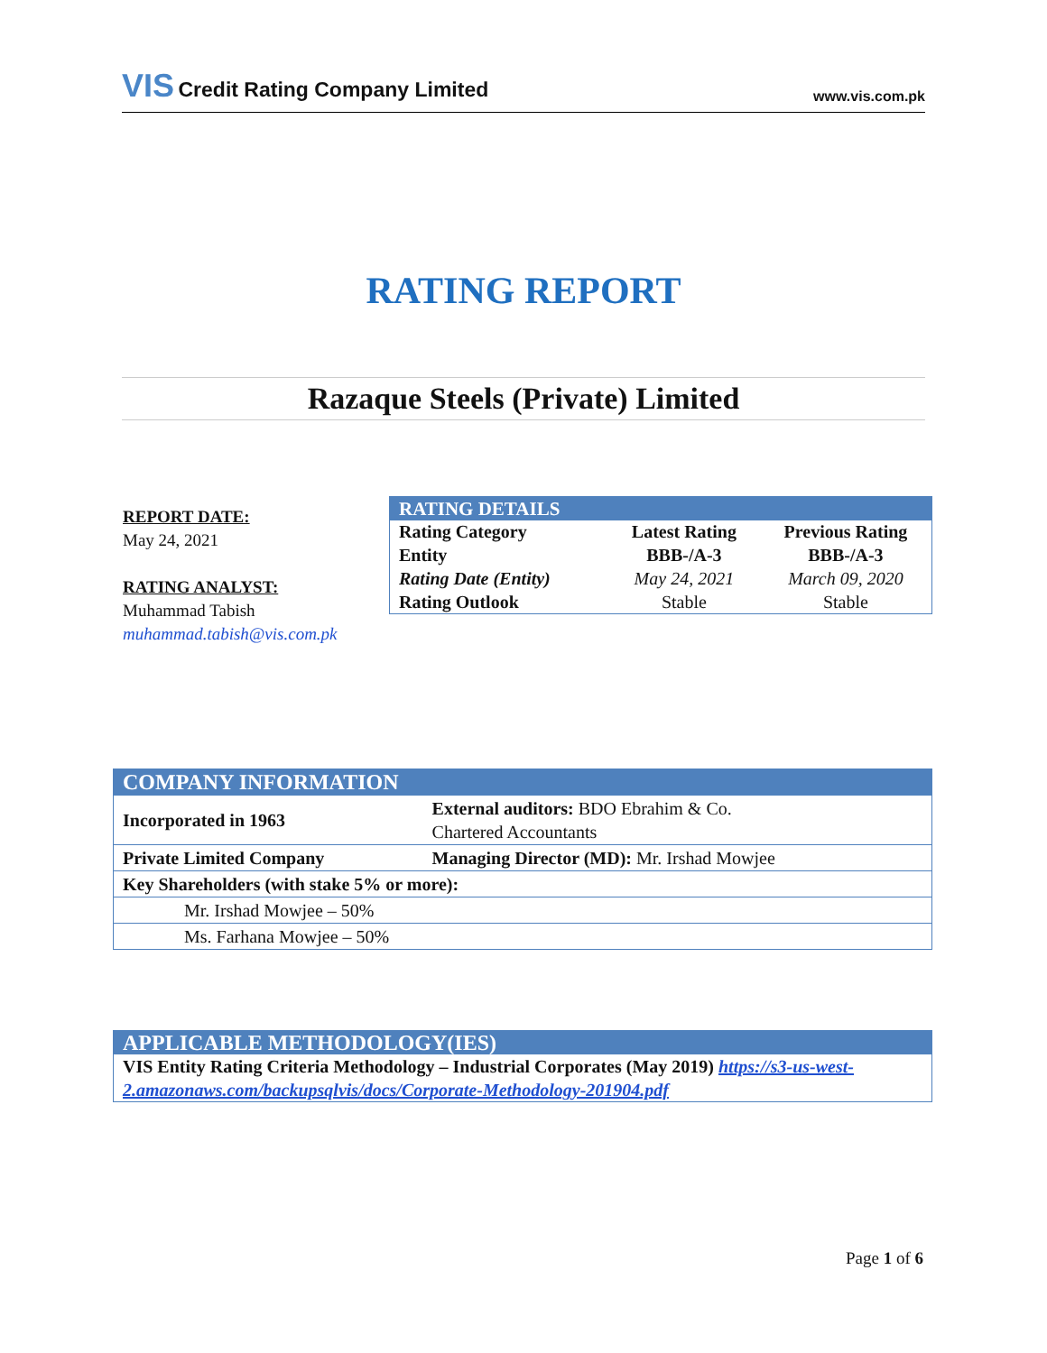VIS Credit Rating Company Limited
www.vis.com.pk
RATING REPORT
Razaque Steels (Private) Limited
REPORT DATE:
May 24, 2021
RATING ANALYST:
Muhammad Tabish
muhammad.tabish@vis.com.pk
| RATING DETAILS | | |
| Rating Category | Latest Rating | Previous Rating |
| Entity | BBB-/A-3 | BBB-/A-3 |
| Rating Date (Entity) | May 24, 2021 | March 09, 2020 |
| Rating Outlook | Stable | Stable |
| COMPANY INFORMATION | |
| Incorporated in 1963 | External auditors: BDO Ebrahim & Co. Chartered Accountants |
| Private Limited Company | Managing Director (MD): Mr. Irshad Mowjee |
| Key Shareholders (with stake 5% or more): | |
| Mr. Irshad Mowjee – 50% | |
| Ms. Farhana Mowjee – 50% | |
| APPLICABLE METHODOLOGY(IES) |
| VIS Entity Rating Criteria Methodology – Industrial Corporates (May 2019) https://s3-us-west-2.amazonaws.com/backupsqlvis/docs/Corporate-Methodology-201904.pdf |
Page 1 of 6